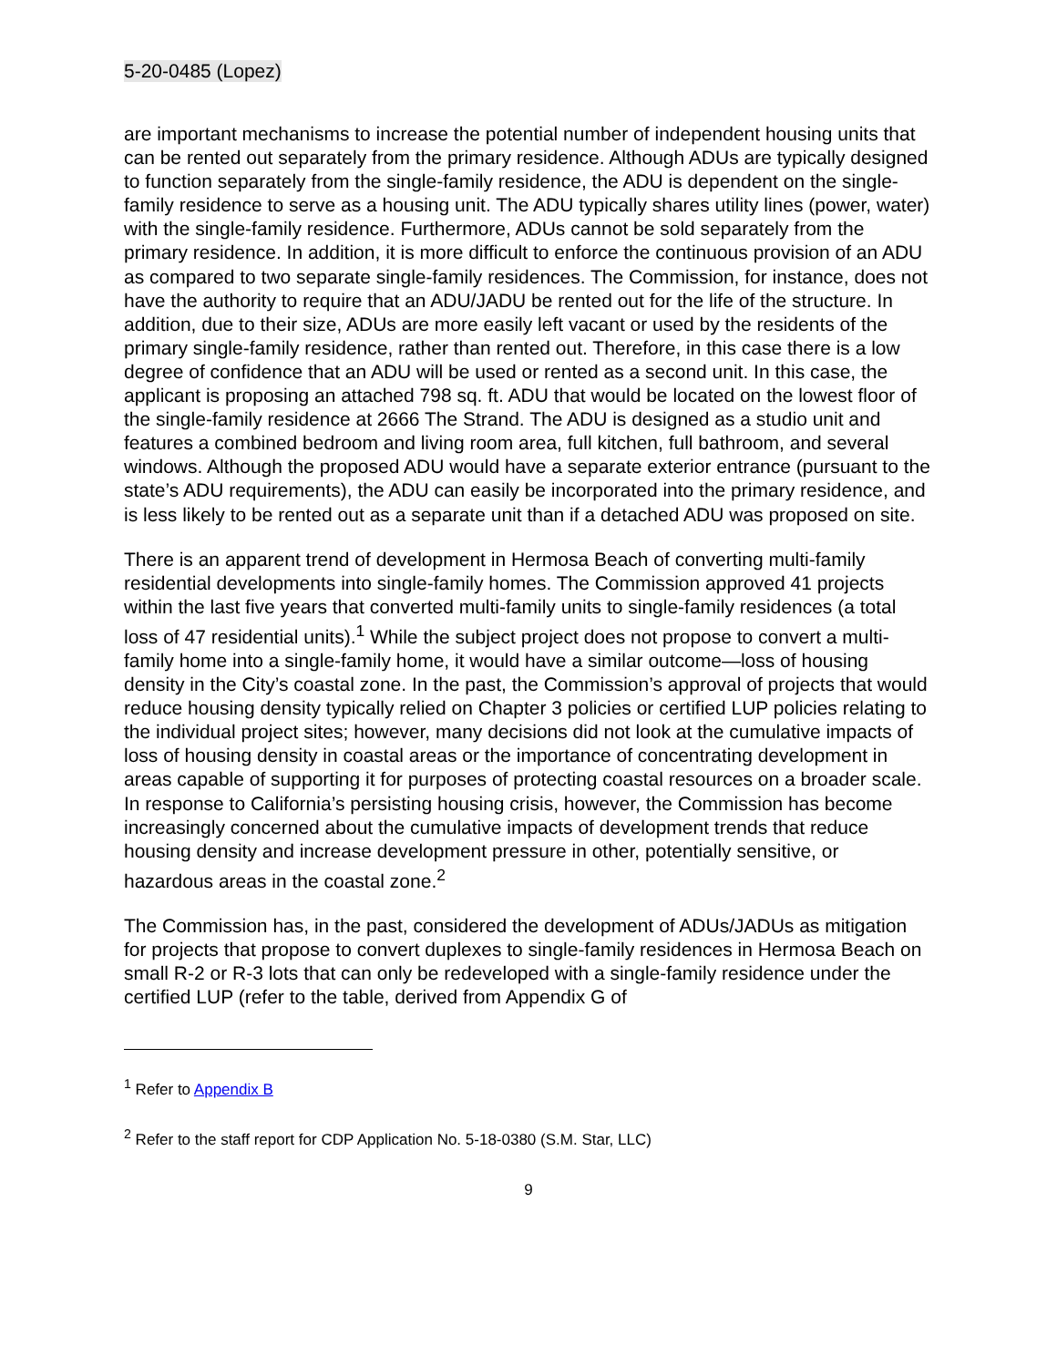5-20-0485 (Lopez)
are important mechanisms to increase the potential number of independent housing units that can be rented out separately from the primary residence. Although ADUs are typically designed to function separately from the single-family residence, the ADU is dependent on the single-family residence to serve as a housing unit. The ADU typically shares utility lines (power, water) with the single-family residence. Furthermore, ADUs cannot be sold separately from the primary residence. In addition, it is more difficult to enforce the continuous provision of an ADU as compared to two separate single-family residences. The Commission, for instance, does not have the authority to require that an ADU/JADU be rented out for the life of the structure. In addition, due to their size, ADUs are more easily left vacant or used by the residents of the primary single-family residence, rather than rented out. Therefore, in this case there is a low degree of confidence that an ADU will be used or rented as a second unit. In this case, the applicant is proposing an attached 798 sq. ft. ADU that would be located on the lowest floor of the single-family residence at 2666 The Strand. The ADU is designed as a studio unit and features a combined bedroom and living room area, full kitchen, full bathroom, and several windows. Although the proposed ADU would have a separate exterior entrance (pursuant to the state’s ADU requirements), the ADU can easily be incorporated into the primary residence, and is less likely to be rented out as a separate unit than if a detached ADU was proposed on site.
There is an apparent trend of development in Hermosa Beach of converting multi-family residential developments into single-family homes. The Commission approved 41 projects within the last five years that converted multi-family units to single-family residences (a total loss of 47 residential units).<sup>1</sup> While the subject project does not propose to convert a multi-family home into a single-family home, it would have a similar outcome—loss of housing density in the City’s coastal zone. In the past, the Commission’s approval of projects that would reduce housing density typically relied on Chapter 3 policies or certified LUP policies relating to the individual project sites; however, many decisions did not look at the cumulative impacts of loss of housing density in coastal areas or the importance of concentrating development in areas capable of supporting it for purposes of protecting coastal resources on a broader scale. In response to California’s persisting housing crisis, however, the Commission has become increasingly concerned about the cumulative impacts of development trends that reduce housing density and increase development pressure in other, potentially sensitive, or hazardous areas in the coastal zone.<sup>2</sup>
The Commission has, in the past, considered the development of ADUs/JADUs as mitigation for projects that propose to convert duplexes to single-family residences in Hermosa Beach on small R-2 or R-3 lots that can only be redeveloped with a single-family residence under the certified LUP (refer to the table, derived from Appendix G of
<sup>1</sup> Refer to Appendix B
<sup>2</sup> Refer to the staff report for CDP Application No. 5-18-0380 (S.M. Star, LLC)
9